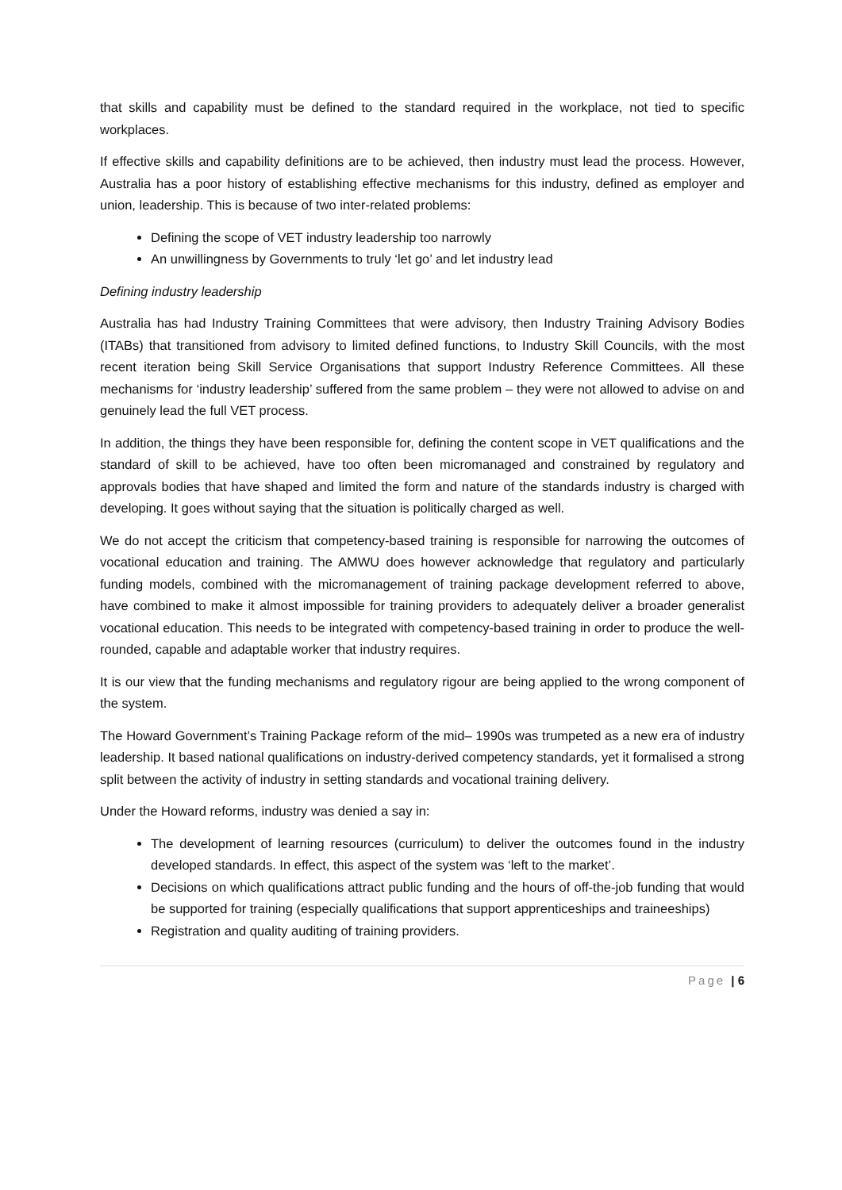that skills and capability must be defined to the standard required in the workplace, not tied to specific workplaces.
If effective skills and capability definitions are to be achieved, then industry must lead the process. However, Australia has a poor history of establishing effective mechanisms for this industry, defined as employer and union, leadership. This is because of two inter-related problems:
Defining the scope of VET industry leadership too narrowly
An unwillingness by Governments to truly ‘let go’ and let industry lead
Defining industry leadership
Australia has had Industry Training Committees that were advisory, then Industry Training Advisory Bodies (ITABs) that transitioned from advisory to limited defined functions, to Industry Skill Councils, with the most recent iteration being Skill Service Organisations that support Industry Reference Committees. All these mechanisms for ‘industry leadership’ suffered from the same problem – they were not allowed to advise on and genuinely lead the full VET process.
In addition, the things they have been responsible for, defining the content scope in VET qualifications and the standard of skill to be achieved, have too often been micromanaged and constrained by regulatory and approvals bodies that have shaped and limited the form and nature of the standards industry is charged with developing. It goes without saying that the situation is politically charged as well.
We do not accept the criticism that competency-based training is responsible for narrowing the outcomes of vocational education and training. The AMWU does however acknowledge that regulatory and particularly funding models, combined with the micromanagement of training package development referred to above, have combined to make it almost impossible for training providers to adequately deliver a broader generalist vocational education. This needs to be integrated with competency-based training in order to produce the well-rounded, capable and adaptable worker that industry requires.
It is our view that the funding mechanisms and regulatory rigour are being applied to the wrong component of the system.
The Howard Government’s Training Package reform of the mid– 1990s was trumpeted as a new era of industry leadership. It based national qualifications on industry-derived competency standards, yet it formalised a strong split between the activity of industry in setting standards and vocational training delivery.
Under the Howard reforms, industry was denied a say in:
The development of learning resources (curriculum) to deliver the outcomes found in the industry developed standards. In effect, this aspect of the system was ‘left to the market’.
Decisions on which qualifications attract public funding and the hours of off-the-job funding that would be supported for training (especially qualifications that support apprenticeships and traineeships)
Registration and quality auditing of training providers.
Page | 6